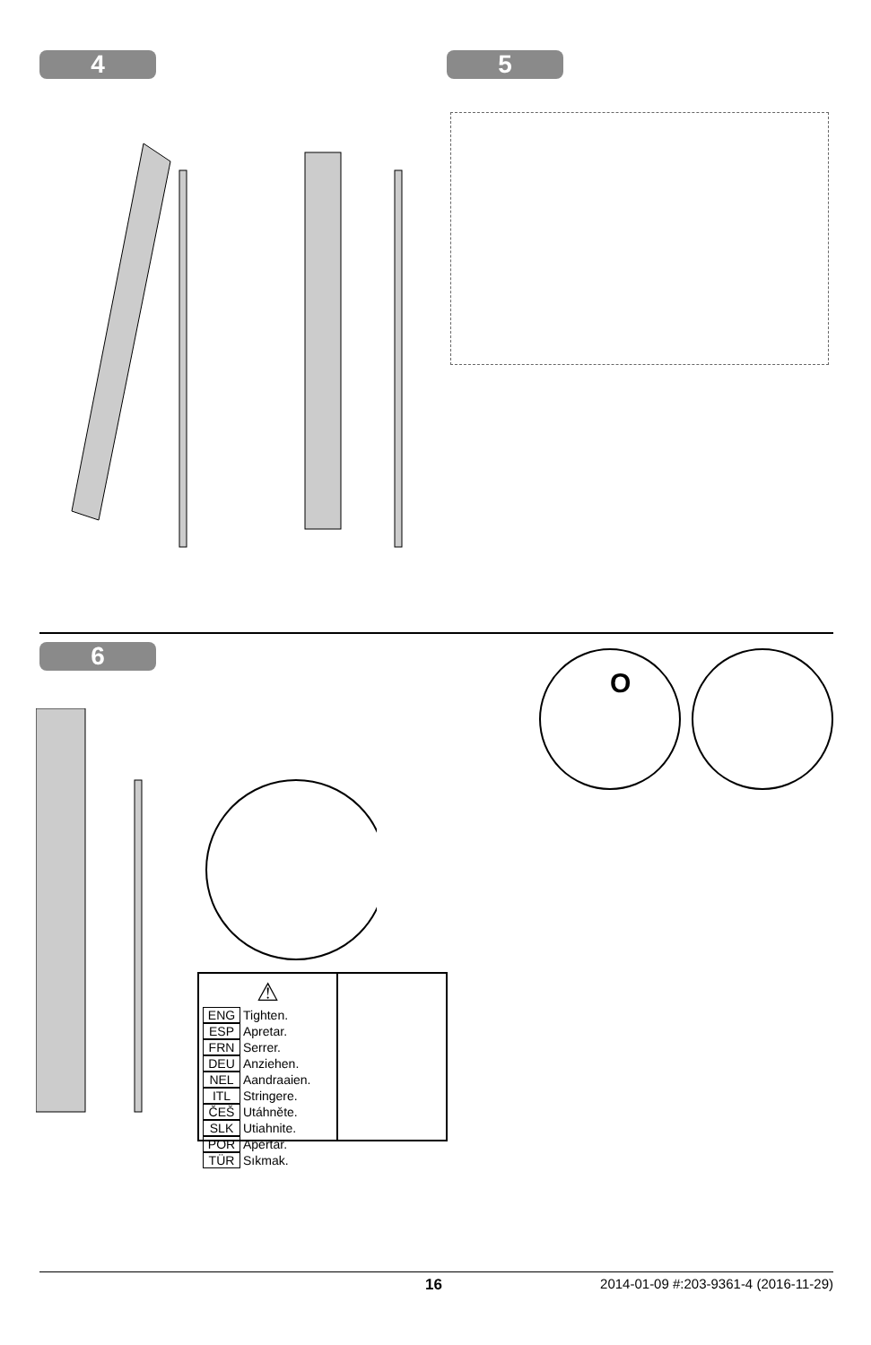4 5
6
O
⚠
ENG Tighten.
ESP Apretar.
FRN Serrer.
DEU Anziehen.
NEL Aandraaien.
ITL Stringere.
ČEŠ Utáhněte.
SLK Utiahnite.
POR Apertar.
TÜR Sıkmak.
16 2014-01-09 #:203-9361-4 (2016-11-29)